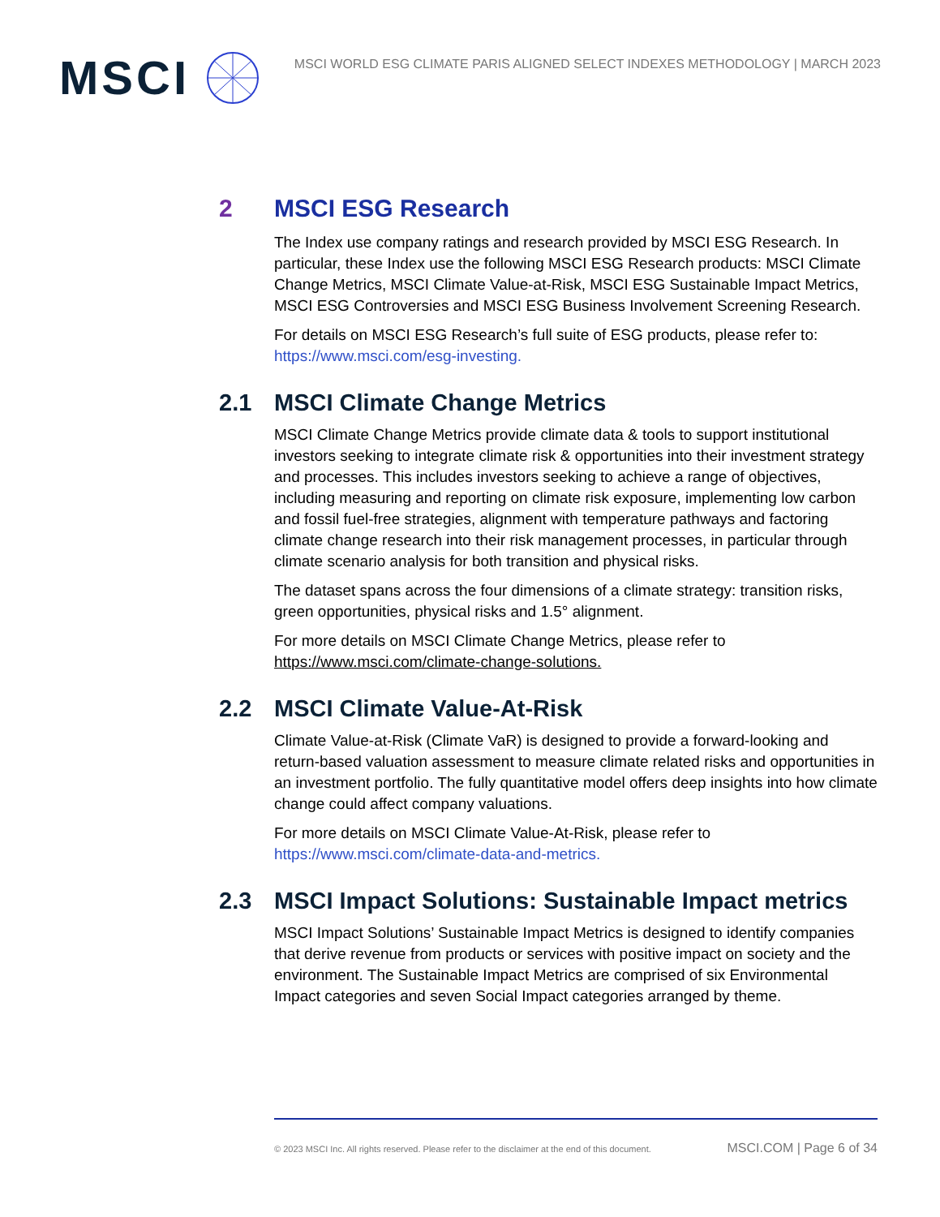MSCI
MSCI WORLD ESG CLIMATE PARIS ALIGNED SELECT INDEXES METHODOLOGY | MARCH 2023
2 MSCI ESG Research
The Index use company ratings and research provided by MSCI ESG Research. In particular, these Index use the following MSCI ESG Research products: MSCI Climate Change Metrics, MSCI Climate Value-at-Risk, MSCI ESG Sustainable Impact Metrics, MSCI ESG Controversies and MSCI ESG Business Involvement Screening Research.
For details on MSCI ESG Research’s full suite of ESG products, please refer to: https://www.msci.com/esg-investing.
2.1 MSCI Climate Change Metrics
MSCI Climate Change Metrics provide climate data & tools to support institutional investors seeking to integrate climate risk & opportunities into their investment strategy and processes. This includes investors seeking to achieve a range of objectives, including measuring and reporting on climate risk exposure, implementing low carbon and fossil fuel-free strategies, alignment with temperature pathways and factoring climate change research into their risk management processes, in particular through climate scenario analysis for both transition and physical risks.
The dataset spans across the four dimensions of a climate strategy: transition risks, green opportunities, physical risks and 1.5° alignment.
For more details on MSCI Climate Change Metrics, please refer to https://www.msci.com/climate-change-solutions.
2.2 MSCI Climate Value-At-Risk
Climate Value-at-Risk (Climate VaR) is designed to provide a forward-looking and return-based valuation assessment to measure climate related risks and opportunities in an investment portfolio. The fully quantitative model offers deep insights into how climate change could affect company valuations.
For more details on MSCI Climate Value-At-Risk, please refer to https://www.msci.com/climate-data-and-metrics.
2.3 MSCI Impact Solutions: Sustainable Impact metrics
MSCI Impact Solutions’ Sustainable Impact Metrics is designed to identify companies that derive revenue from products or services with positive impact on society and the environment. The Sustainable Impact Metrics are comprised of six Environmental Impact categories and seven Social Impact categories arranged by theme.
© 2023 MSCI Inc. All rights reserved. Please refer to the disclaimer at the end of this document. MSCI.COM | Page 6 of 34